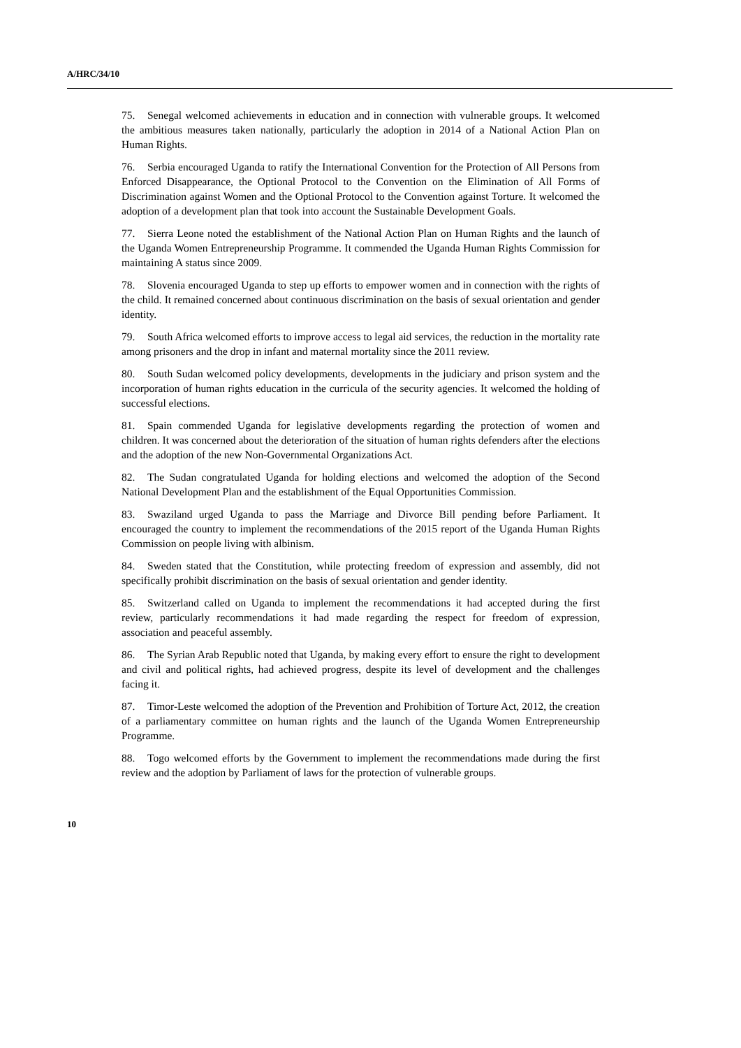A/HRC/34/10
75. Senegal welcomed achievements in education and in connection with vulnerable groups. It welcomed the ambitious measures taken nationally, particularly the adoption in 2014 of a National Action Plan on Human Rights.
76. Serbia encouraged Uganda to ratify the International Convention for the Protection of All Persons from Enforced Disappearance, the Optional Protocol to the Convention on the Elimination of All Forms of Discrimination against Women and the Optional Protocol to the Convention against Torture. It welcomed the adoption of a development plan that took into account the Sustainable Development Goals.
77. Sierra Leone noted the establishment of the National Action Plan on Human Rights and the launch of the Uganda Women Entrepreneurship Programme. It commended the Uganda Human Rights Commission for maintaining A status since 2009.
78. Slovenia encouraged Uganda to step up efforts to empower women and in connection with the rights of the child. It remained concerned about continuous discrimination on the basis of sexual orientation and gender identity.
79. South Africa welcomed efforts to improve access to legal aid services, the reduction in the mortality rate among prisoners and the drop in infant and maternal mortality since the 2011 review.
80. South Sudan welcomed policy developments, developments in the judiciary and prison system and the incorporation of human rights education in the curricula of the security agencies. It welcomed the holding of successful elections.
81. Spain commended Uganda for legislative developments regarding the protection of women and children. It was concerned about the deterioration of the situation of human rights defenders after the elections and the adoption of the new Non-Governmental Organizations Act.
82. The Sudan congratulated Uganda for holding elections and welcomed the adoption of the Second National Development Plan and the establishment of the Equal Opportunities Commission.
83. Swaziland urged Uganda to pass the Marriage and Divorce Bill pending before Parliament. It encouraged the country to implement the recommendations of the 2015 report of the Uganda Human Rights Commission on people living with albinism.
84. Sweden stated that the Constitution, while protecting freedom of expression and assembly, did not specifically prohibit discrimination on the basis of sexual orientation and gender identity.
85. Switzerland called on Uganda to implement the recommendations it had accepted during the first review, particularly recommendations it had made regarding the respect for freedom of expression, association and peaceful assembly.
86. The Syrian Arab Republic noted that Uganda, by making every effort to ensure the right to development and civil and political rights, had achieved progress, despite its level of development and the challenges facing it.
87. Timor-Leste welcomed the adoption of the Prevention and Prohibition of Torture Act, 2012, the creation of a parliamentary committee on human rights and the launch of the Uganda Women Entrepreneurship Programme.
88. Togo welcomed efforts by the Government to implement the recommendations made during the first review and the adoption by Parliament of laws for the protection of vulnerable groups.
10